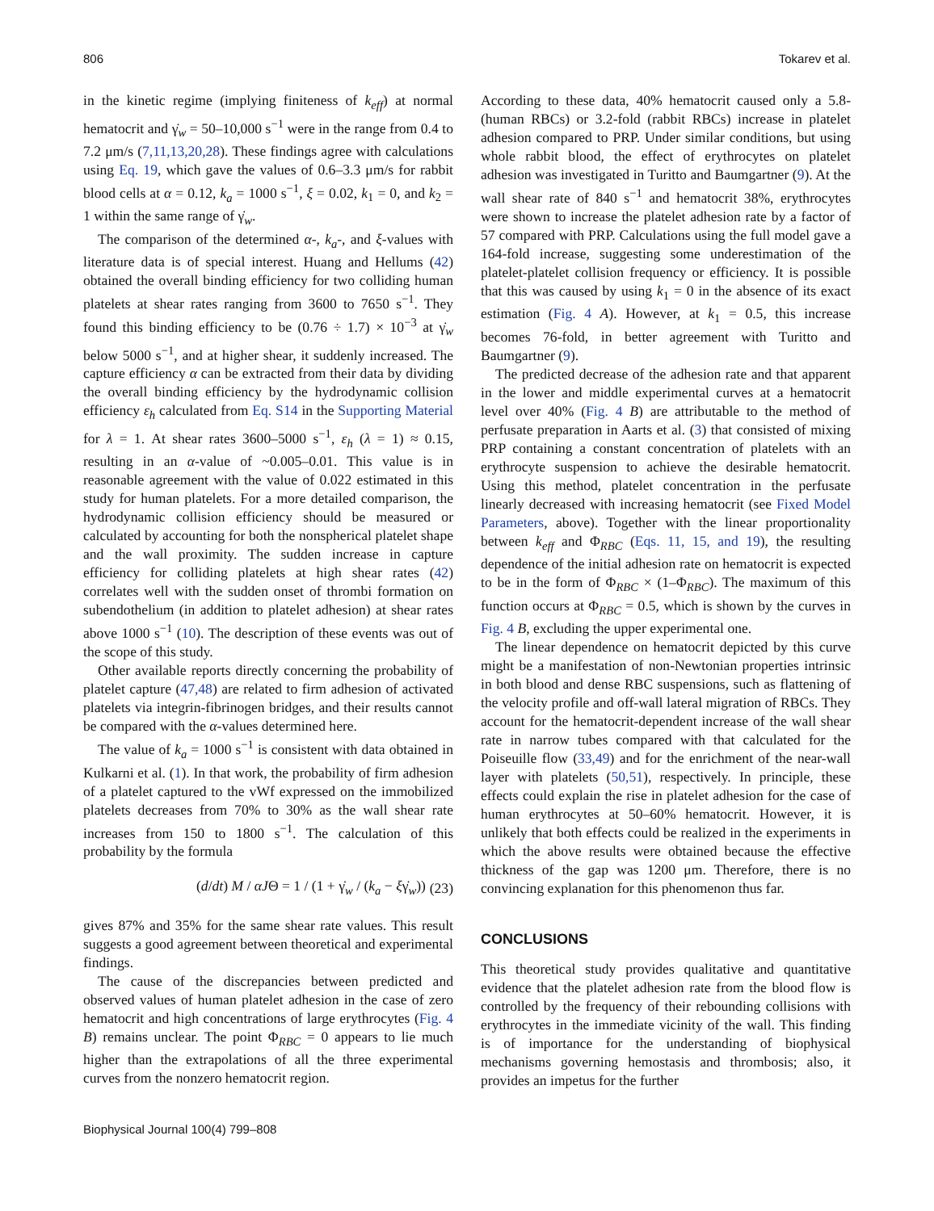806 Tokarev et al.
in the kinetic regime (implying finiteness of k<sub>eff</sub>) at normal hematocrit and γ̇<sub>w</sub> = 50–10,000 s<sup>−1</sup> were in the range from 0.4 to 7.2 μm/s (7,11,13,20,28). These findings agree with calculations using Eq. 19, which gave the values of 0.6–3.3 μm/s for rabbit blood cells at α = 0.12, k<sub>a</sub> = 1000 s<sup>−1</sup>, ξ = 0.02, k<sub>1</sub> = 0, and k<sub>2</sub> = 1 within the same range of γ̇<sub>w</sub>.
The comparison of the determined α-, k<sub>a</sub>-, and ξ-values with literature data is of special interest. Huang and Hellums (42) obtained the overall binding efficiency for two colliding human platelets at shear rates ranging from 3600 to 7650 s<sup>−1</sup>. They found this binding efficiency to be (0.76 ÷ 1.7) × 10<sup>−3</sup> at γ̇<sub>w</sub> below 5000 s<sup>−1</sup>, and at higher shear, it suddenly increased. The capture efficiency α can be extracted from their data by dividing the overall binding efficiency by the hydrodynamic collision efficiency ε<sub>h</sub> calculated from Eq. S14 in the Supporting Material for λ = 1. At shear rates 3600–5000 s<sup>−1</sup>, ε<sub>h</sub> (λ = 1) ≈ 0.15, resulting in an α-value of ~0.005–0.01. This value is in reasonable agreement with the value of 0.022 estimated in this study for human platelets. For a more detailed comparison, the hydrodynamic collision efficiency should be measured or calculated by accounting for both the nonspherical platelet shape and the wall proximity. The sudden increase in capture efficiency for colliding platelets at high shear rates (42) correlates well with the sudden onset of thrombi formation on subendothelium (in addition to platelet adhesion) at shear rates above 1000 s<sup>−1</sup> (10). The description of these events was out of the scope of this study.
Other available reports directly concerning the probability of platelet capture (47,48) are related to firm adhesion of activated platelets via integrin-fibrinogen bridges, and their results cannot be compared with the α-values determined here.
The value of k<sub>a</sub> = 1000 s<sup>−1</sup> is consistent with data obtained in Kulkarni et al. (1). In that work, the probability of firm adhesion of a platelet captured to the vWf expressed on the immobilized platelets decreases from 70% to 30% as the wall shear rate increases from 150 to 1800 s<sup>−1</sup>. The calculation of this probability by the formula
(d/dt) M / αJΘ = 1 / (1 + γ̇<sub>w</sub> / (k<sub>a</sub> − ξγ̇<sub>w</sub>)) (23)
gives 87% and 35% for the same shear rate values. This result suggests a good agreement between theoretical and experimental findings.
The cause of the discrepancies between predicted and observed values of human platelet adhesion in the case of zero hematocrit and high concentrations of large erythrocytes (Fig. 4 B) remains unclear. The point Φ<sub>RBC</sub> = 0 appears to lie much higher than the extrapolations of all the three experimental curves from the nonzero hematocrit region.
According to these data, 40% hematocrit caused only a 5.8- (human RBCs) or 3.2-fold (rabbit RBCs) increase in platelet adhesion compared to PRP. Under similar conditions, but using whole rabbit blood, the effect of erythrocytes on platelet adhesion was investigated in Turitto and Baumgartner (9). At the wall shear rate of 840 s<sup>−1</sup> and hematocrit 38%, erythrocytes were shown to increase the platelet adhesion rate by a factor of 57 compared with PRP. Calculations using the full model gave a 164-fold increase, suggesting some underestimation of the platelet-platelet collision frequency or efficiency. It is possible that this was caused by using k<sub>1</sub> = 0 in the absence of its exact estimation (Fig. 4 A). However, at k<sub>1</sub> = 0.5, this increase becomes 76-fold, in better agreement with Turitto and Baumgartner (9).
The predicted decrease of the adhesion rate and that apparent in the lower and middle experimental curves at a hematocrit level over 40% (Fig. 4 B) are attributable to the method of perfusate preparation in Aarts et al. (3) that consisted of mixing PRP containing a constant concentration of platelets with an erythrocyte suspension to achieve the desirable hematocrit. Using this method, platelet concentration in the perfusate linearly decreased with increasing hematocrit (see Fixed Model Parameters, above). Together with the linear proportionality between k<sub>eff</sub> and Φ<sub>RBC</sub> (Eqs. 11, 15, and 19), the resulting dependence of the initial adhesion rate on hematocrit is expected to be in the form of Φ<sub>RBC</sub> × (1–Φ<sub>RBC</sub>). The maximum of this function occurs at Φ<sub>RBC</sub> = 0.5, which is shown by the curves in Fig. 4 B, excluding the upper experimental one.
The linear dependence on hematocrit depicted by this curve might be a manifestation of non-Newtonian properties intrinsic in both blood and dense RBC suspensions, such as flattening of the velocity profile and off-wall lateral migration of RBCs. They account for the hematocrit-dependent increase of the wall shear rate in narrow tubes compared with that calculated for the Poiseuille flow (33,49) and for the enrichment of the near-wall layer with platelets (50,51), respectively. In principle, these effects could explain the rise in platelet adhesion for the case of human erythrocytes at 50–60% hematocrit. However, it is unlikely that both effects could be realized in the experiments in which the above results were obtained because the effective thickness of the gap was 1200 μm. Therefore, there is no convincing explanation for this phenomenon thus far.
CONCLUSIONS
This theoretical study provides qualitative and quantitative evidence that the platelet adhesion rate from the blood flow is controlled by the frequency of their rebounding collisions with erythrocytes in the immediate vicinity of the wall. This finding is of importance for the understanding of biophysical mechanisms governing hemostasis and thrombosis; also, it provides an impetus for the further
Biophysical Journal 100(4) 799–808